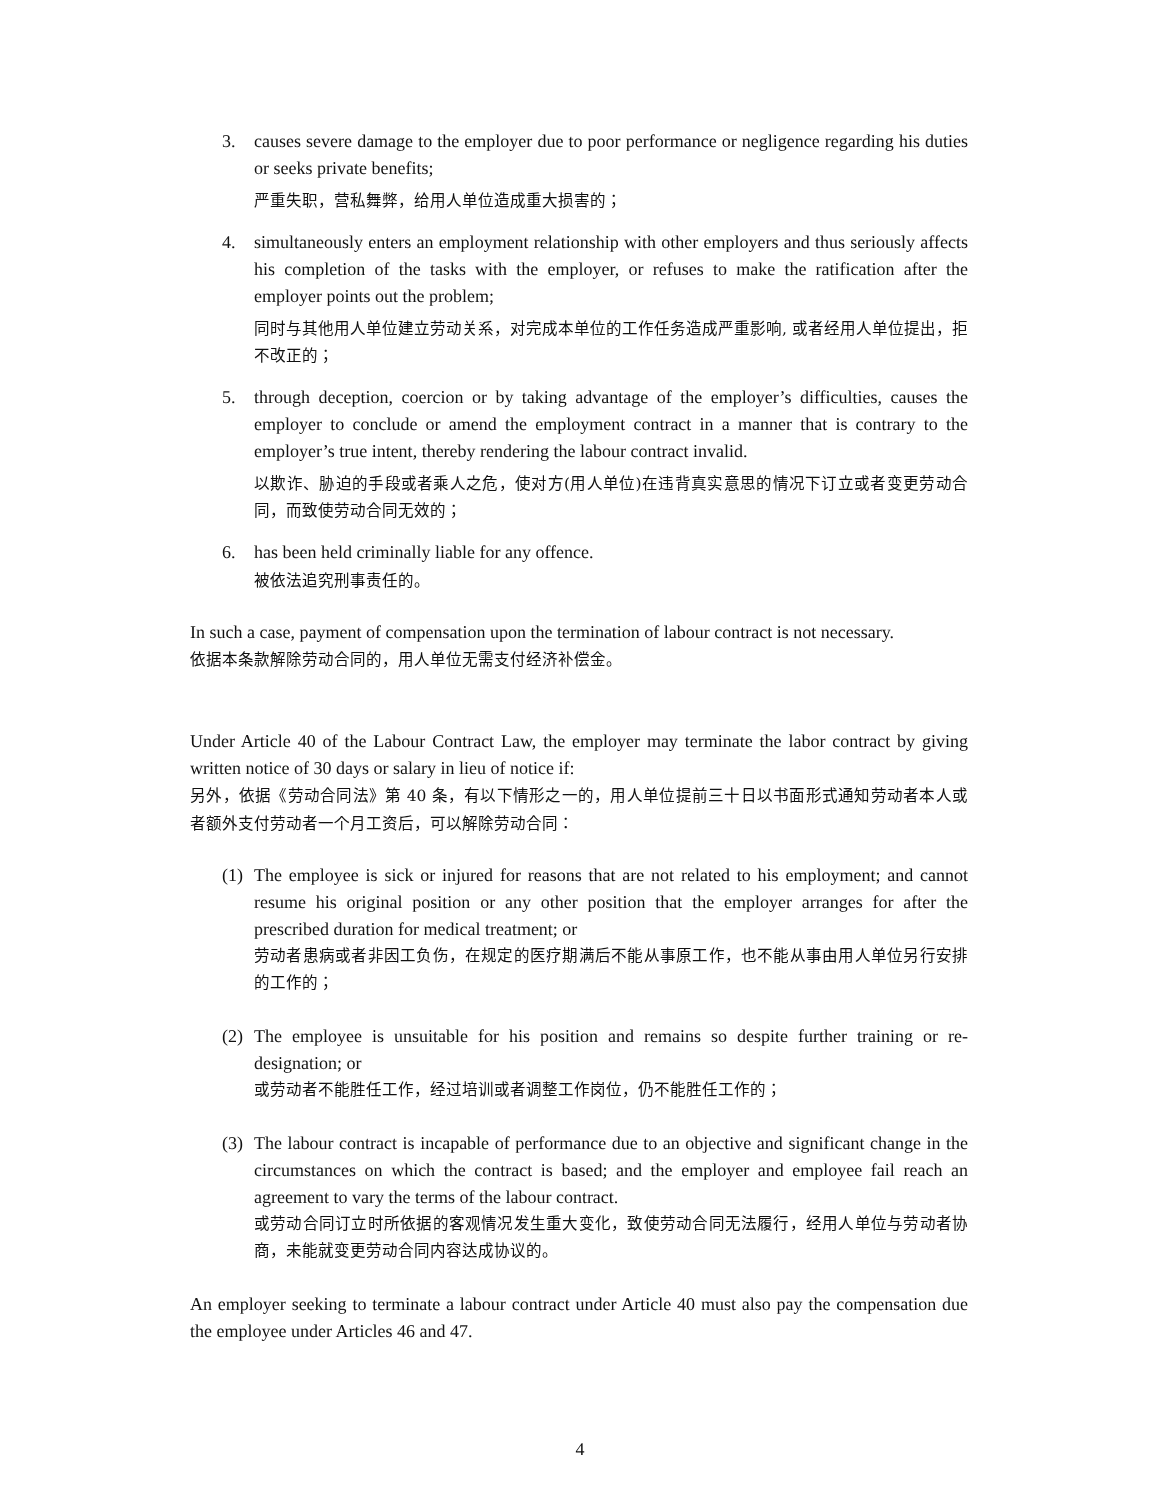3. causes severe damage to the employer due to poor performance or negligence regarding his duties or seeks private benefits;
严重失职，营私舞弊，给用人单位造成重大损害的；
4. simultaneously enters an employment relationship with other employers and thus seriously affects his completion of the tasks with the employer, or refuses to make the ratification after the employer points out the problem;
同时与其他用人单位建立劳动关系，对完成本单位的工作任务造成严重影响, 或者经用人单位提出，拒不改正的；
5. through deception, coercion or by taking advantage of the employer’s difficulties, causes the employer to conclude or amend the employment contract in a manner that is contrary to the employer’s true intent, thereby rendering the labour contract invalid.
以欺诈、胁迫的手段或者乘人之危，使对方(用人单位)在违背真实意思的情况下订立或者变更劳动合同，而致使劳动合同无效的；
6. has been held criminally liable for any offence.
被依法追究刑事责任的。
In such a case, payment of compensation upon the termination of labour contract is not necessary.
依据本条款解除劳动合同的，用人单位无需支付经济补偿金。
Under Article 40 of the Labour Contract Law, the employer may terminate the labor contract by giving written notice of 30 days or salary in lieu of notice if:
另外，依据《劳动合同法》第 40 条，有以下情形之一的，用人单位提前三十日以书面形式通知劳动者本人或者额外支付劳动者一个月工资后，可以解除劳动合同：
(1)
The employee is sick or injured for reasons that are not related to his employment; and cannot resume his original position or any other position that the employer arranges for after the prescribed duration for medical treatment; or
劳动者患病或者非因工负伤，在规定的医疗期满后不能从事原工作，也不能从事由用人单位另行安排的工作的；
(2)
The employee is unsuitable for his position and remains so despite further training or re-designation; or
或劳动者不能胜任工作，经过培训或者调整工作岗位，仍不能胜任工作的；
(3)
The labour contract is incapable of performance due to an objective and significant change in the circumstances on which the contract is based; and the employer and employee fail reach an agreement to vary the terms of the labour contract.
或劳动合同订立时所依据的客观情况发生重大变化，致使劳动合同无法履行，经用人单位与劳动者协商，未能就变更劳动合同内容达成协议的。
An employer seeking to terminate a labour contract under Article 40 must also pay the compensation due the employee under Articles 46 and 47.
4